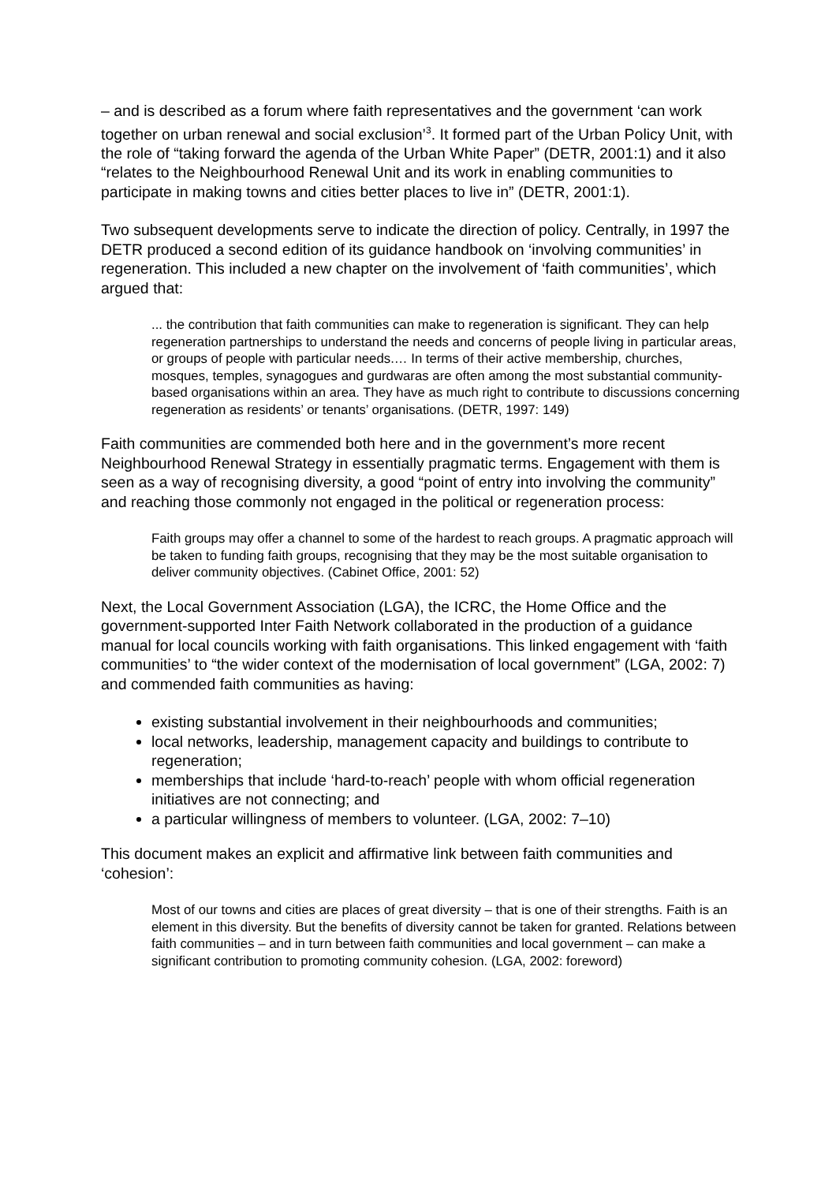– and is described as a forum where faith representatives and the government ‘can work together on urban renewal and social exclusion’<sup>3</sup>. It formed part of the Urban Policy Unit, with the role of “taking forward the agenda of the Urban White Paper” (DETR, 2001:1) and it also “relates to the Neighbourhood Renewal Unit and its work in enabling communities to participate in making towns and cities better places to live in” (DETR, 2001:1).
Two subsequent developments serve to indicate the direction of policy. Centrally, in 1997 the DETR produced a second edition of its guidance handbook on ‘involving communities’ in regeneration. This included a new chapter on the involvement of ‘faith communities’, which argued that:
... the contribution that faith communities can make to regeneration is significant. They can help regeneration partnerships to understand the needs and concerns of people living in particular areas, or groups of people with particular needs.… In terms of their active membership, churches, mosques, temples, synagogues and gurdwaras are often among the most substantial community-based organisations within an area. They have as much right to contribute to discussions concerning regeneration as residents’ or tenants’ organisations. (DETR, 1997: 149)
Faith communities are commended both here and in the government’s more recent Neighbourhood Renewal Strategy in essentially pragmatic terms. Engagement with them is seen as a way of recognising diversity, a good “point of entry into involving the community” and reaching those commonly not engaged in the political or regeneration process:
Faith groups may offer a channel to some of the hardest to reach groups. A pragmatic approach will be taken to funding faith groups, recognising that they may be the most suitable organisation to deliver community objectives. (Cabinet Office, 2001: 52)
Next, the Local Government Association (LGA), the ICRC, the Home Office and the government-supported Inter Faith Network collaborated in the production of a guidance manual for local councils working with faith organisations. This linked engagement with ‘faith communities’ to “the wider context of the modernisation of local government” (LGA, 2002: 7) and commended faith communities as having:
existing substantial involvement in their neighbourhoods and communities;
local networks, leadership, management capacity and buildings to contribute to regeneration;
memberships that include ‘hard-to-reach’ people with whom official regeneration initiatives are not connecting; and
a particular willingness of members to volunteer. (LGA, 2002: 7–10)
This document makes an explicit and affirmative link between faith communities and ‘cohesion’:
Most of our towns and cities are places of great diversity – that is one of their strengths. Faith is an element in this diversity. But the benefits of diversity cannot be taken for granted. Relations between faith communities – and in turn between faith communities and local government – can make a significant contribution to promoting community cohesion. (LGA, 2002: foreword)